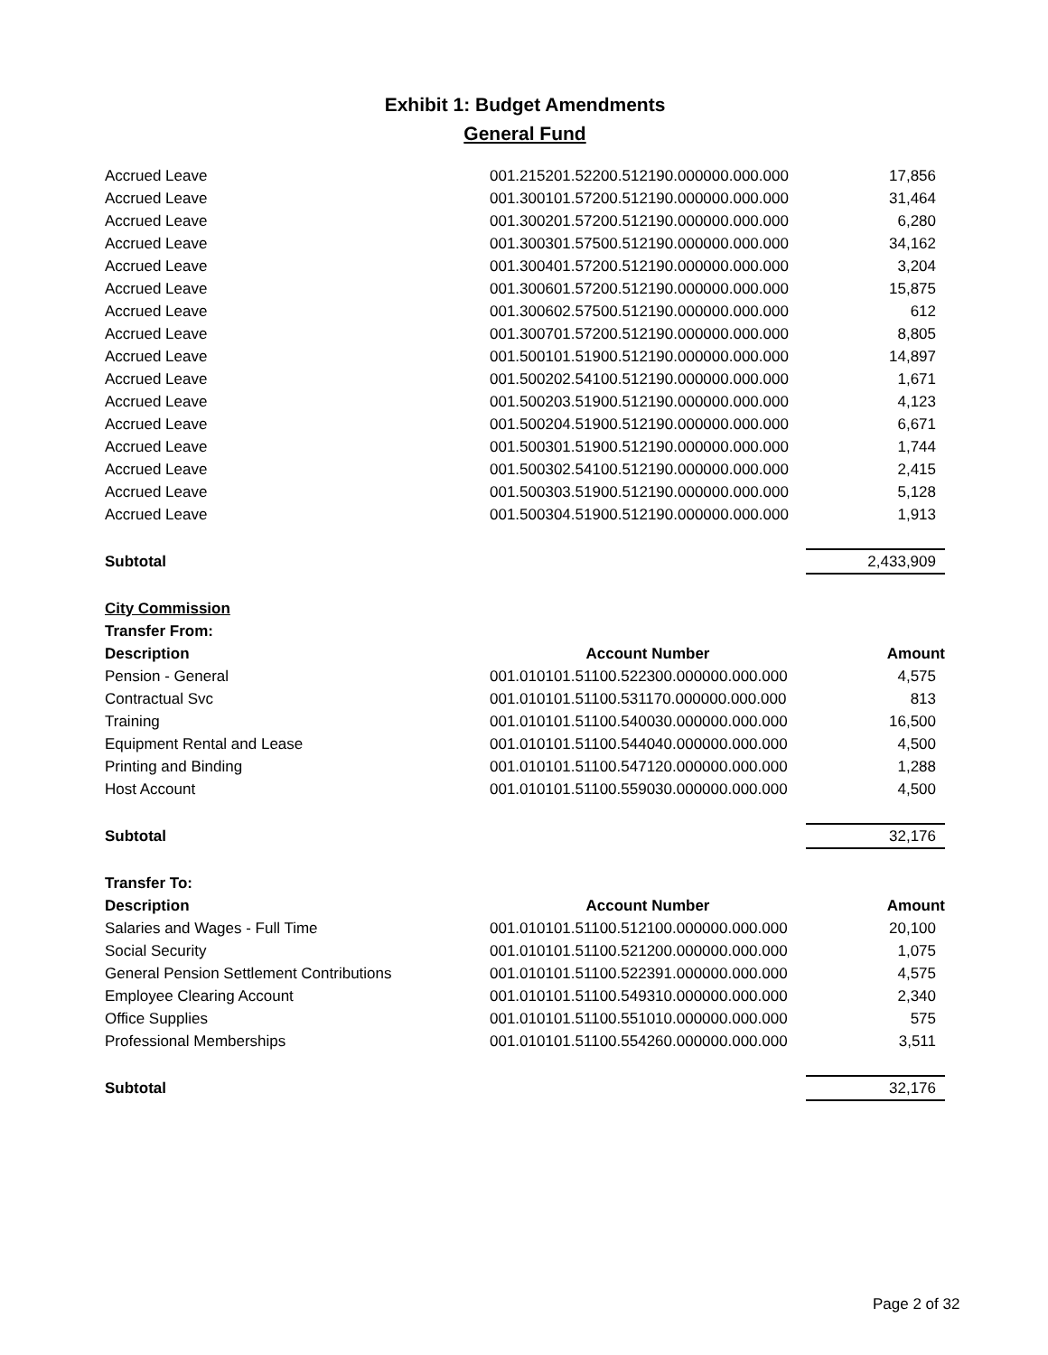Exhibit 1: Budget Amendments
General Fund
| Accrued Leave | 001.215201.52200.512190.000000.000.000 | 17,856 |
| Accrued Leave | 001.300101.57200.512190.000000.000.000 | 31,464 |
| Accrued Leave | 001.300201.57200.512190.000000.000.000 | 6,280 |
| Accrued Leave | 001.300301.57500.512190.000000.000.000 | 34,162 |
| Accrued Leave | 001.300401.57200.512190.000000.000.000 | 3,204 |
| Accrued Leave | 001.300601.57200.512190.000000.000.000 | 15,875 |
| Accrued Leave | 001.300602.57500.512190.000000.000.000 | 612 |
| Accrued Leave | 001.300701.57200.512190.000000.000.000 | 8,805 |
| Accrued Leave | 001.500101.51900.512190.000000.000.000 | 14,897 |
| Accrued Leave | 001.500202.54100.512190.000000.000.000 | 1,671 |
| Accrued Leave | 001.500203.51900.512190.000000.000.000 | 4,123 |
| Accrued Leave | 001.500204.51900.512190.000000.000.000 | 6,671 |
| Accrued Leave | 001.500301.51900.512190.000000.000.000 | 1,744 |
| Accrued Leave | 001.500302.54100.512190.000000.000.000 | 2,415 |
| Accrued Leave | 001.500303.51900.512190.000000.000.000 | 5,128 |
| Accrued Leave | 001.500304.51900.512190.000000.000.000 | 1,913 |
| Subtotal | | 2,433,909 |
| City Commission | | |
| Transfer From: | | |
| Description | Account Number | Amount |
| Pension - General | 001.010101.51100.522300.000000.000.000 | 4,575 |
| Contractual Svc | 001.010101.51100.531170.000000.000.000 | 813 |
| Training | 001.010101.51100.540030.000000.000.000 | 16,500 |
| Equipment Rental and Lease | 001.010101.51100.544040.000000.000.000 | 4,500 |
| Printing and Binding | 001.010101.51100.547120.000000.000.000 | 1,288 |
| Host Account | 001.010101.51100.559030.000000.000.000 | 4,500 |
| Subtotal | | 32,176 |
| Transfer To: | | |
| Description | Account Number | Amount |
| Salaries and Wages - Full Time | 001.010101.51100.512100.000000.000.000 | 20,100 |
| Social Security | 001.010101.51100.521200.000000.000.000 | 1,075 |
| General Pension Settlement Contributions | 001.010101.51100.522391.000000.000.000 | 4,575 |
| Employee Clearing Account | 001.010101.51100.549310.000000.000.000 | 2,340 |
| Office Supplies | 001.010101.51100.551010.000000.000.000 | 575 |
| Professional Memberships | 001.010101.51100.554260.000000.000.000 | 3,511 |
| Subtotal | | 32,176 |
Page 2 of 32